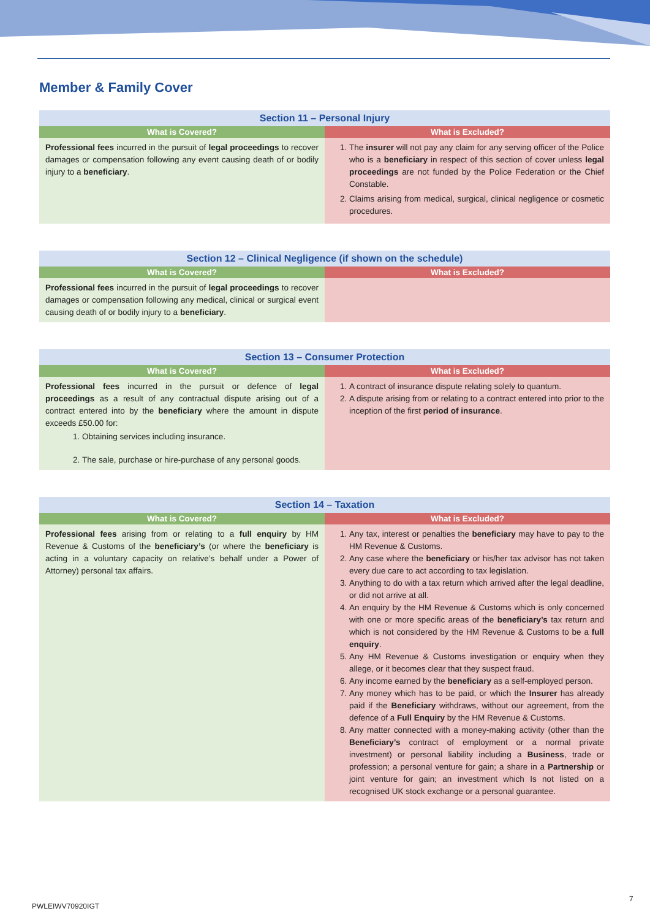Member & Family Cover
| Section 11 – Personal Injury | |
| --- | --- |
| What is Covered? | What is Excluded? |
| Professional fees incurred in the pursuit of legal proceedings to recover damages or compensation following any event causing death of or bodily injury to a beneficiary . | 1. The insurer will not pay any claim for any serving officer of the Police who is a beneficiary in respect of this section of cover unless legal proceedings are not funded by the Police Federation or the Chief Constable. 2. Claims arising from medical, surgical, clinical negligence or cosmetic procedures. |
| Section 12 – Clinical Negligence (if shown on the schedule) | |
| --- | --- |
| What is Covered? | What is Excluded? |
| Professional fees incurred in the pursuit of legal proceedings to recover damages or compensation following any medical, clinical or surgical event causing death of or bodily injury to a beneficiary . | |
| Section 13 – Consumer Protection | |
| --- | --- |
| What is Covered? | What is Excluded? |
| Professional fees incurred in the pursuit or defence of legal proceedings as a result of any contractual dispute arising out of a contract entered into by the beneficiary where the amount in dispute exceeds £50.00 for: 1. Obtaining services including insurance. 2. The sale, purchase or hire-purchase of any personal goods. | 1. A contract of insurance dispute relating solely to quantum. 2. A dispute arising from or relating to a contract entered into prior to the inception of the first period of insurance . |
| Section 14 – Taxation | |
| --- | --- |
| What is Covered? | What is Excluded? |
| Professional fees arising from or relating to a full enquiry by HM Revenue & Customs of the beneficiary’s (or where the beneficiary is acting in a voluntary capacity on relative’s behalf under a Power of Attorney) personal tax affairs. | 1. Any tax, interest or penalties the beneficiary may have to pay to the HM Revenue & Customs. 2. Any case where the beneficiary or his/her tax advisor has not taken every due care to act according to tax legislation. 3. Anything to do with a tax return which arrived after the legal deadline, or did not arrive at all. 4. An enquiry by the HM Revenue & Customs which is only concerned with one or more specific areas of the beneficiary’s tax return and which is not considered by the HM Revenue & Customs to be a full enquiry . 5. Any HM Revenue & Customs investigation or enquiry when they allege, or it becomes clear that they suspect fraud. 6. Any income earned by the beneficiary as a self-employed person. 7. Any money which has to be paid, or which the Insurer has already paid if the Beneficiary withdraws, without our agreement, from the defence of a Full Enquiry by the HM Revenue & Customs. 8. Any matter connected with a money-making activity (other than the Beneficiary’s contract of employment or a normal private investment) or personal liability including a Business , trade or profession; a personal venture for gain; a share in a Partnership or joint venture for gain; an investment which Is not listed on a recognised UK stock exchange or a personal guarantee. |
7
PWLEIWV70920IGT